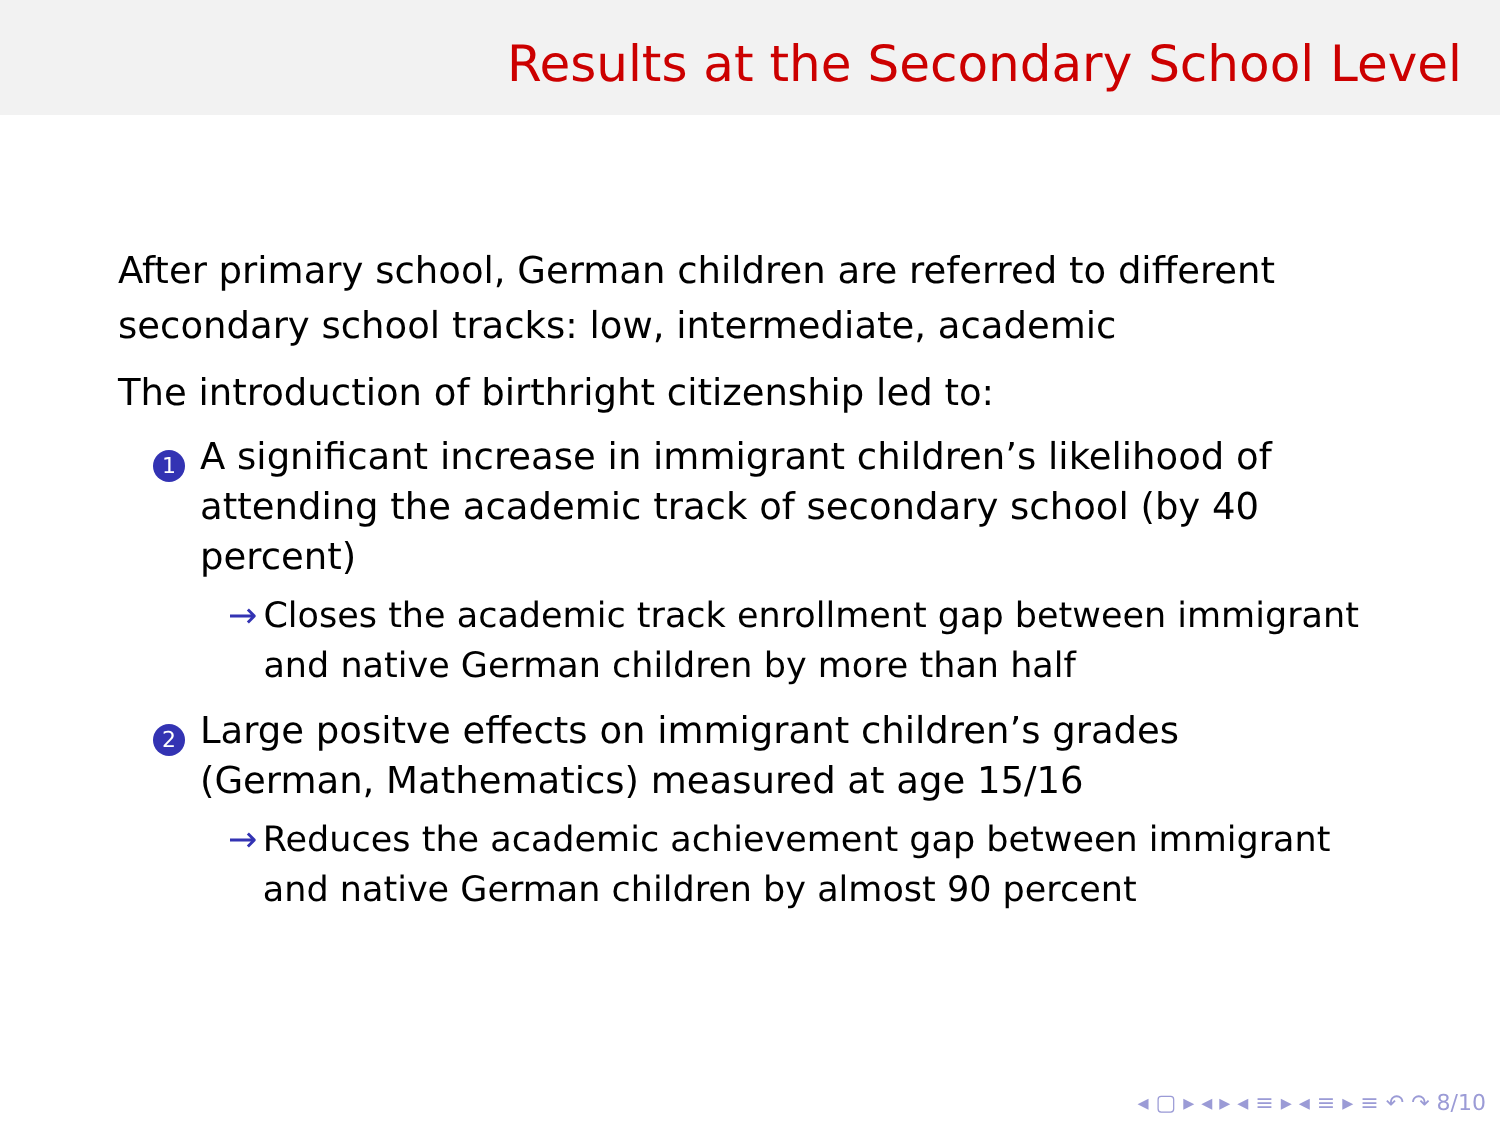Results at the Secondary School Level
After primary school, German children are referred to different
secondary school tracks: low, intermediate, academic
The introduction of birthright citizenship led to:
1
A significant increase in immigrant children’s likelihood of attending the academic track of secondary school (by 40 percent)
→ Closes the academic track enrollment gap between immigrant and native German children by more than half
2
Large positve effects on immigrant children’s grades (German, Mathematics) measured at age 15/16
→ Reduces the academic achievement gap between immigrant and native German children by almost 90 percent
◂ ▢ ▸ ◂ ▸ ◂ ≡ ▸ ◂ ≡ ▸ ≡ ↶ ↷ 8/10